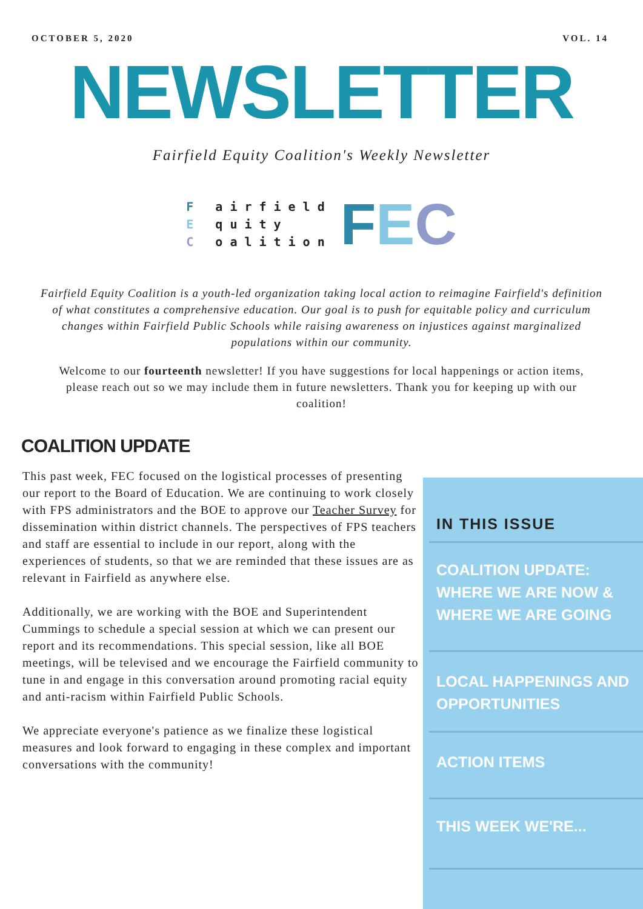OCTOBER 5, 2020 VOL. 14
NEWSLETTER
Fairfield Equity Coalition's Weekly Newsletter
F airfield
E quity
C oalition
FEC
Fairfield Equity Coalition is a youth-led organization taking local action to reimagine Fairfield's definition of what constitutes a comprehensive education. Our goal is to push for equitable policy and curriculum changes within Fairfield Public Schools while raising awareness on injustices against marginalized populations within our community.
Welcome to our fourteenth newsletter! If you have suggestions for local happenings or action items, please reach out so we may include them in future newsletters. Thank you for keeping up with our coalition!
COALITION UPDATE
This past week, FEC focused on the logistical processes of presenting our report to the Board of Education. We are continuing to work closely with FPS administrators and the BOE to approve our Teacher Survey for dissemination within district channels. The perspectives of FPS teachers and staff are essential to include in our report, along with the experiences of students, so that we are reminded that these issues are as relevant in Fairfield as anywhere else.
Additionally, we are working with the BOE and Superintendent Cummings to schedule a special session at which we can present our report and its recommendations. This special session, like all BOE meetings, will be televised and we encourage the Fairfield community to tune in and engage in this conversation around promoting racial equity and anti-racism within Fairfield Public Schools.
We appreciate everyone's patience as we finalize these logistical measures and look forward to engaging in these complex and important conversations with the community!
IN THIS ISSUE
COALITION UPDATE: WHERE WE ARE NOW & WHERE WE ARE GOING
LOCAL HAPPENINGS AND OPPORTUNITIES
ACTION ITEMS
THIS WEEK WE'RE...